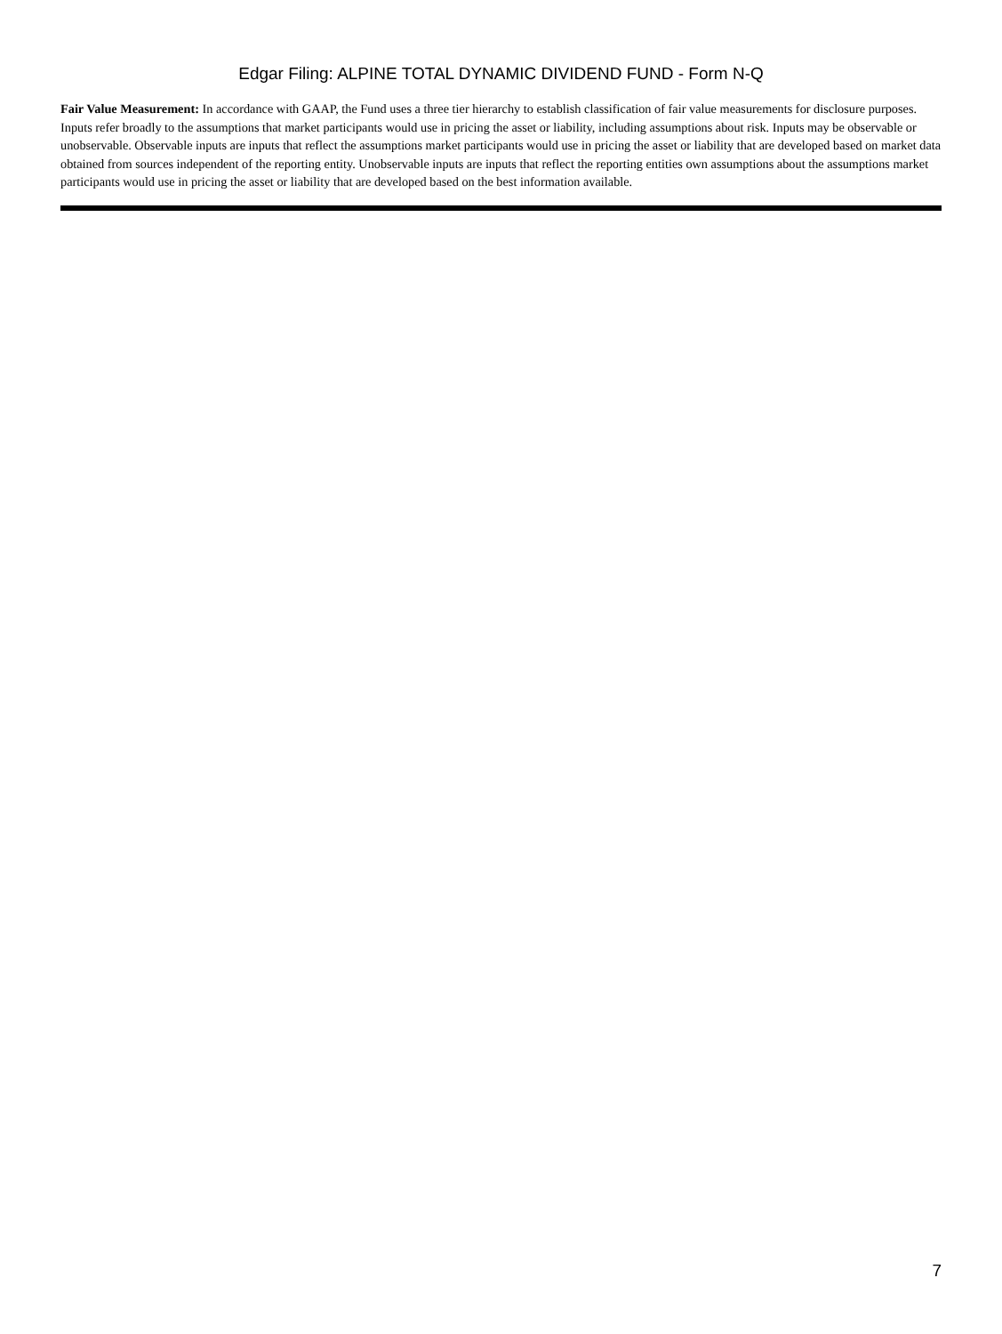Edgar Filing: ALPINE TOTAL DYNAMIC DIVIDEND FUND - Form N-Q
Fair Value Measurement: In accordance with GAAP, the Fund uses a three tier hierarchy to establish classification of fair value measurements for disclosure purposes. Inputs refer broadly to the assumptions that market participants would use in pricing the asset or liability, including assumptions about risk. Inputs may be observable or unobservable. Observable inputs are inputs that reflect the assumptions market participants would use in pricing the asset or liability that are developed based on market data obtained from sources independent of the reporting entity. Unobservable inputs are inputs that reflect the reporting entities own assumptions about the assumptions market participants would use in pricing the asset or liability that are developed based on the best information available.
7